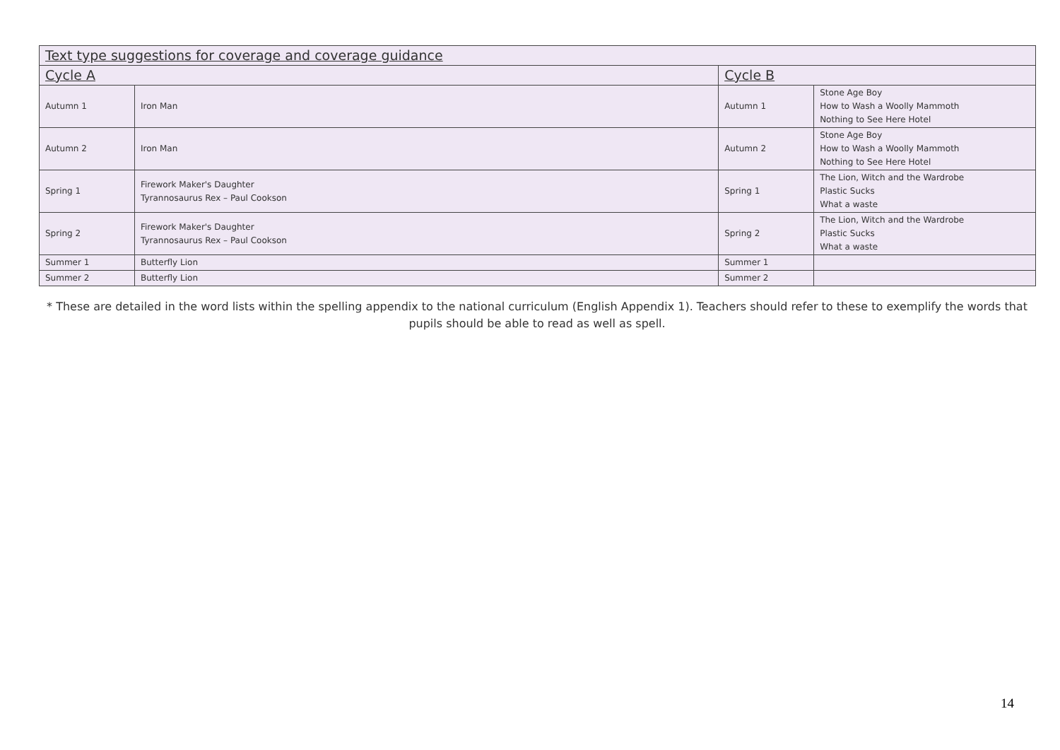| Text type suggestions for coverage and coverage guidance | | | |
| --- | --- | --- | --- |
| Cycle A | | Cycle B | |
| Autumn 1 | Iron Man | Autumn 1 | Stone Age Boy How to Wash a Woolly Mammoth Nothing to See Here Hotel |
| Autumn 2 | Iron Man | Autumn 2 | Stone Age Boy How to Wash a Woolly Mammoth Nothing to See Here Hotel |
| Spring 1 | Firework Maker's Daughter Tyrannosaurus Rex – Paul Cookson | Spring 1 | The Lion, Witch and the Wardrobe Plastic Sucks What a waste |
| Spring 2 | Firework Maker's Daughter Tyrannosaurus Rex – Paul Cookson | Spring 2 | The Lion, Witch and the Wardrobe Plastic Sucks What a waste |
| Summer 1 | Butterfly Lion | Summer 1 | |
| Summer 2 | Butterfly Lion | Summer 2 | |
* These are detailed in the word lists within the spelling appendix to the national curriculum (English Appendix 1). Teachers should refer to these to exemplify the words that pupils should be able to read as well as spell.
14